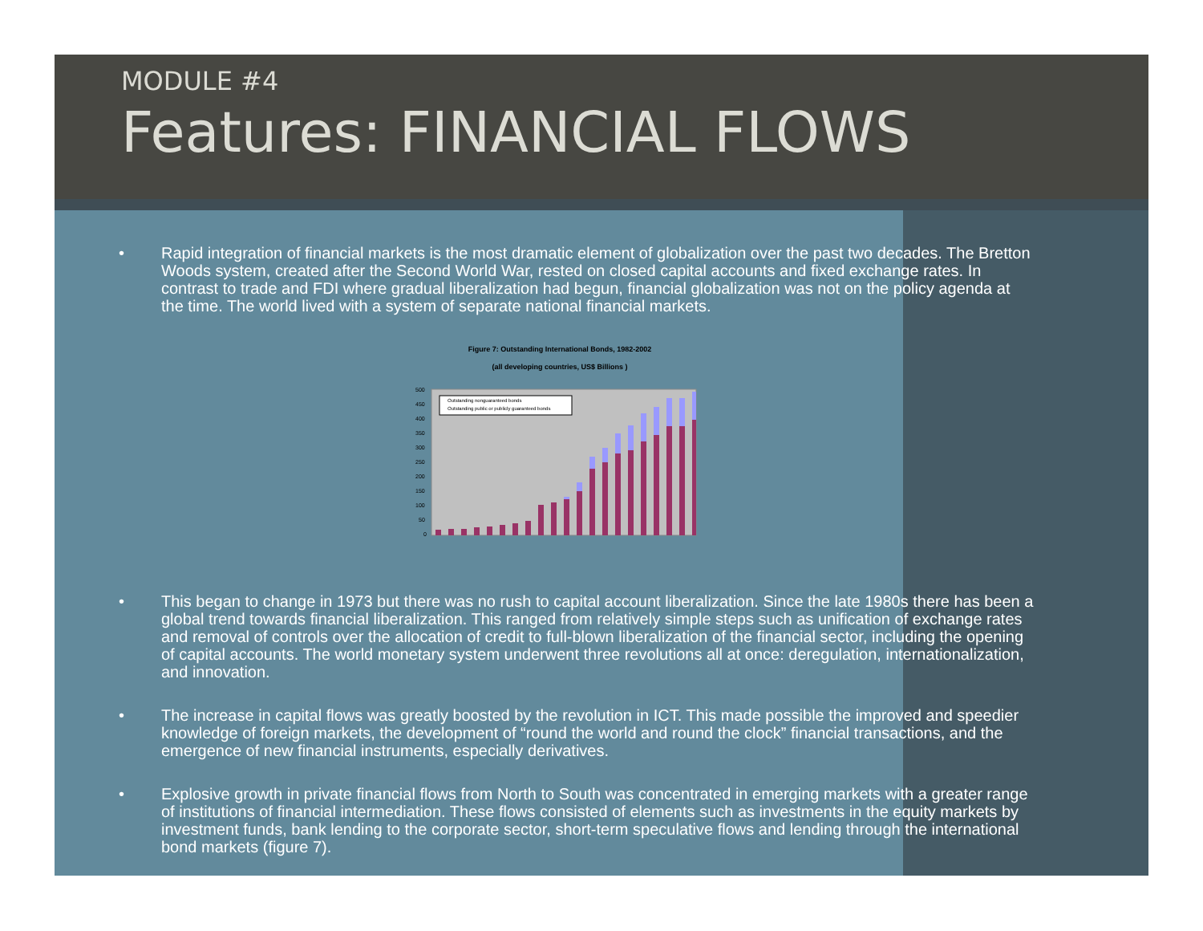MODULE #4
Features: FINANCIAL FLOWS
• Rapid integration of financial markets is the most dramatic element of globalization over the past two decades. The Bretton Woods system, created after the Second World War, rested on closed capital accounts and fixed exchange rates. In contrast to trade and FDI where gradual liberalization had begun, financial globalization was not on the policy agenda at the time. The world lived with a system of separate national financial markets.
Figure 7: Outstanding International Bonds, 1982-2002
(all developing countries, US$ Billions )
500
450
400
350
300
250
200
150
100
50
0
Outstanding nonguaranteed bonds
Outstanding public or publicly guaranteed bonds
• This began to change in 1973 but there was no rush to capital account liberalization. Since the late 1980s there has been a global trend towards financial liberalization. This ranged from relatively simple steps such as unification of exchange rates and removal of controls over the allocation of credit to full-blown liberalization of the financial sector, including the opening of capital accounts. The world monetary system underwent three revolutions all at once: deregulation, internationalization, and innovation.
• The increase in capital flows was greatly boosted by the revolution in ICT. This made possible the improved and speedier knowledge of foreign markets, the development of “round the world and round the clock” financial transactions, and the emergence of new financial instruments, especially derivatives.
• Explosive growth in private financial flows from North to South was concentrated in emerging markets with a greater range of institutions of financial intermediation. These flows consisted of elements such as investments in the equity markets by investment funds, bank lending to the corporate sector, short-term speculative flows and lending through the international bond markets (figure 7).